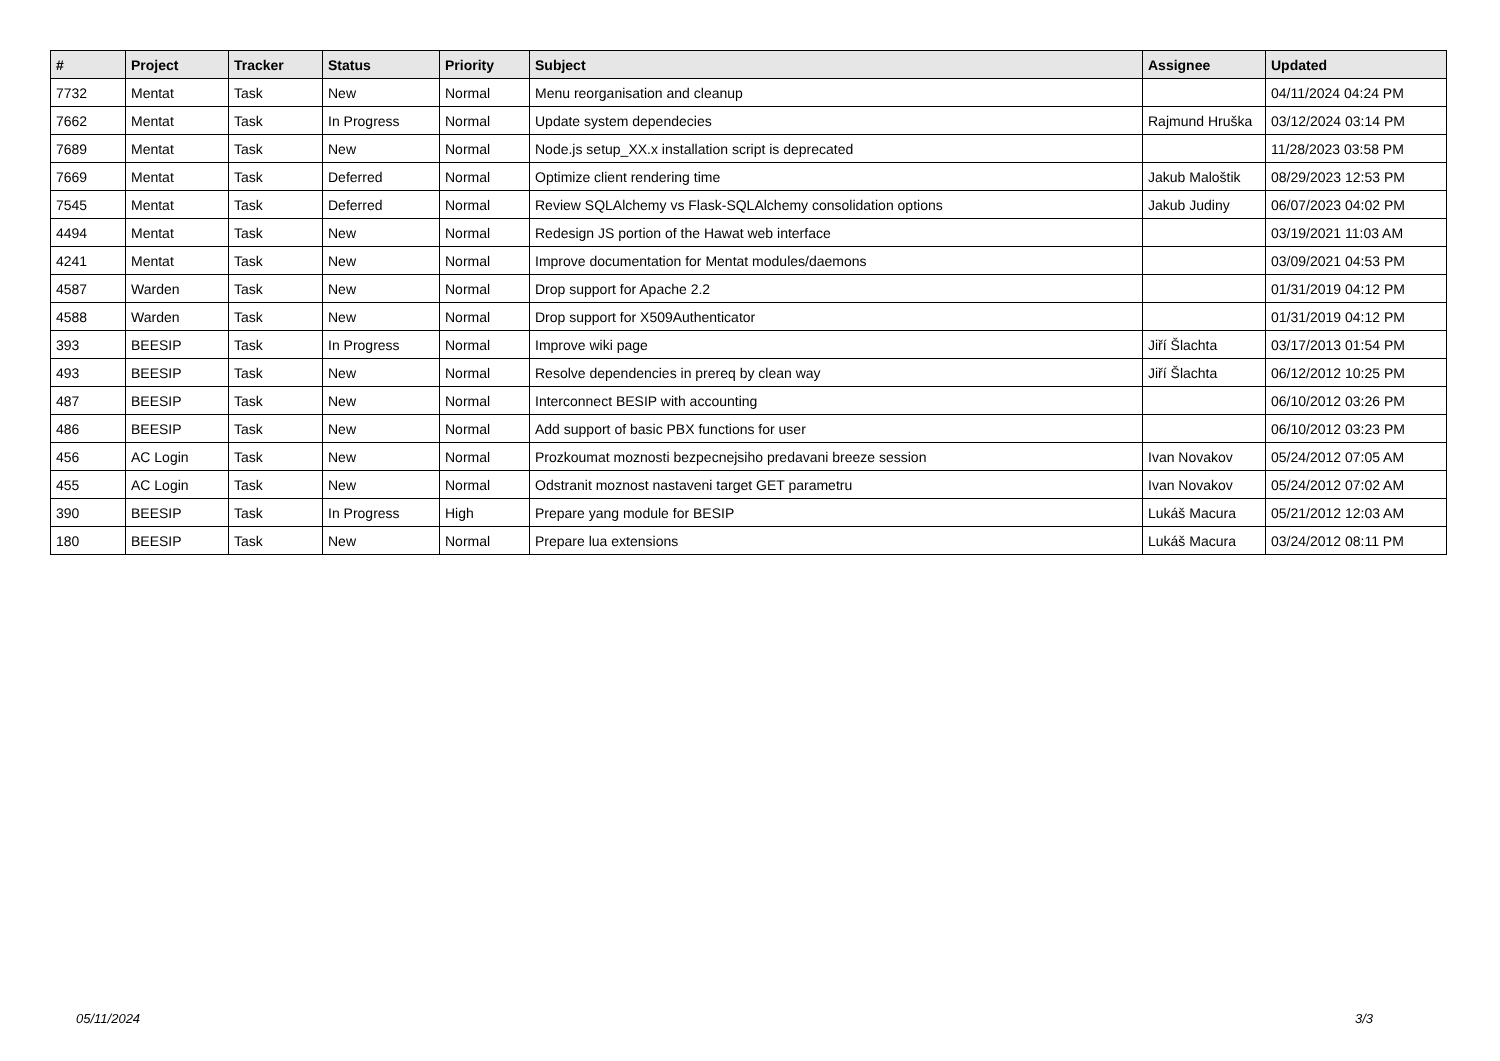| # | Project | Tracker | Status | Priority | Subject | Assignee | Updated |
| --- | --- | --- | --- | --- | --- | --- | --- |
| 7732 | Mentat | Task | New | Normal | Menu reorganisation and cleanup | | 04/11/2024 04:24 PM |
| 7662 | Mentat | Task | In Progress | Normal | Update system dependecies | Rajmund Hruška | 03/12/2024 03:14 PM |
| 7689 | Mentat | Task | New | Normal | Node.js setup_XX.x installation script is deprecated | | 11/28/2023 03:58 PM |
| 7669 | Mentat | Task | Deferred | Normal | Optimize client rendering time | Jakub Maloštik | 08/29/2023 12:53 PM |
| 7545 | Mentat | Task | Deferred | Normal | Review SQLAlchemy vs Flask-SQLAlchemy consolidation options | Jakub Judiny | 06/07/2023 04:02 PM |
| 4494 | Mentat | Task | New | Normal | Redesign JS portion of the Hawat web interface | | 03/19/2021 11:03 AM |
| 4241 | Mentat | Task | New | Normal | Improve documentation for Mentat modules/daemons | | 03/09/2021 04:53 PM |
| 4587 | Warden | Task | New | Normal | Drop support for Apache 2.2 | | 01/31/2019 04:12 PM |
| 4588 | Warden | Task | New | Normal | Drop support for X509Authenticator | | 01/31/2019 04:12 PM |
| 393 | BEESIP | Task | In Progress | Normal | Improve wiki page | Jiří Šlachta | 03/17/2013 01:54 PM |
| 493 | BEESIP | Task | New | Normal | Resolve dependencies in prereq by clean way | Jiří Šlachta | 06/12/2012 10:25 PM |
| 487 | BEESIP | Task | New | Normal | Interconnect BESIP with accounting | | 06/10/2012 03:26 PM |
| 486 | BEESIP | Task | New | Normal | Add support of basic PBX functions for user | | 06/10/2012 03:23 PM |
| 456 | AC Login | Task | New | Normal | Prozkoumat moznosti bezpecnejsiho predavani breeze session | Ivan Novakov | 05/24/2012 07:05 AM |
| 455 | AC Login | Task | New | Normal | Odstranit moznost nastaveni target GET parametru | Ivan Novakov | 05/24/2012 07:02 AM |
| 390 | BEESIP | Task | In Progress | High | Prepare yang module for BESIP | Lukáš Macura | 05/21/2012 12:03 AM |
| 180 | BEESIP | Task | New | Normal | Prepare lua extensions | Lukáš Macura | 03/24/2012 08:11 PM |
05/11/2024 3/3